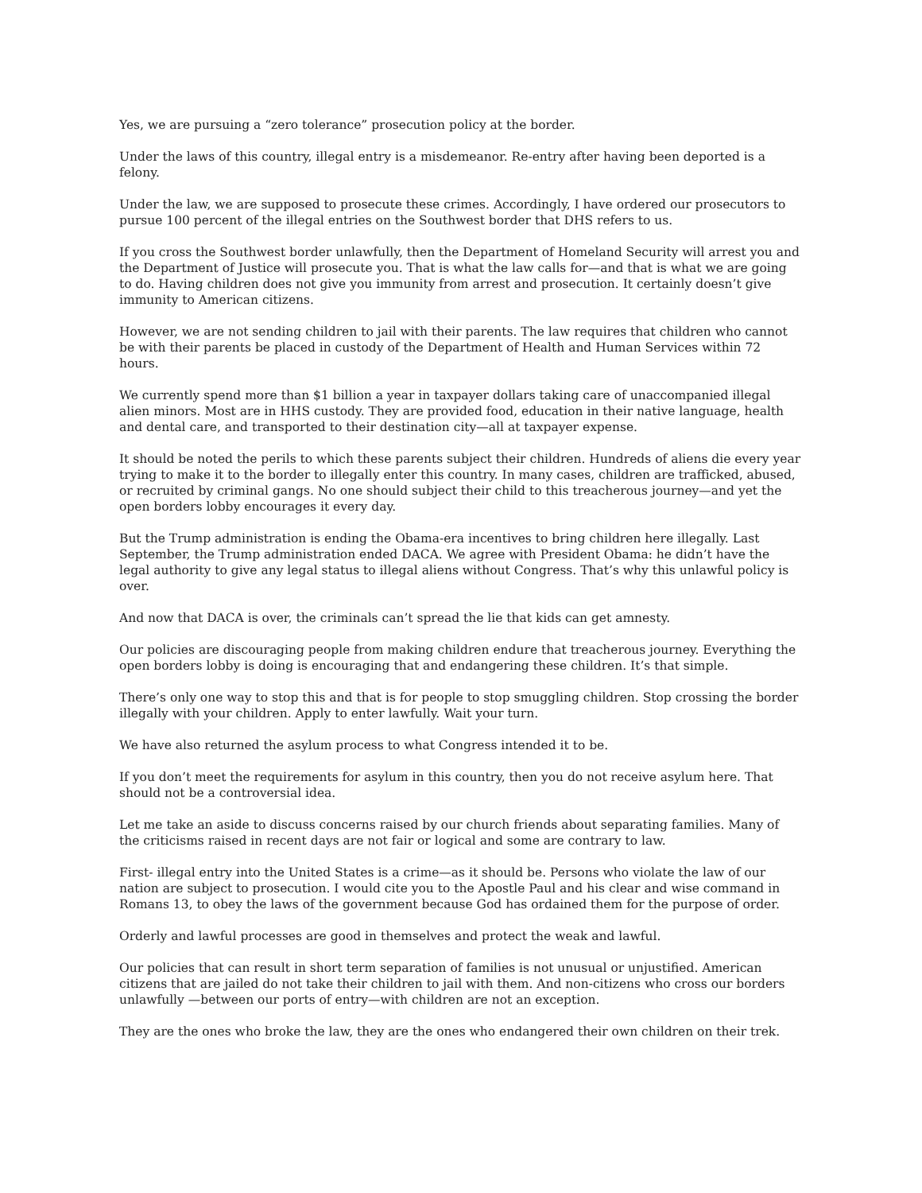Yes, we are pursuing a “zero tolerance” prosecution policy at the border.
Under the laws of this country, illegal entry is a misdemeanor. Re-entry after having been deported is a felony.
Under the law, we are supposed to prosecute these crimes. Accordingly, I have ordered our prosecutors to pursue 100 percent of the illegal entries on the Southwest border that DHS refers to us.
If you cross the Southwest border unlawfully, then the Department of Homeland Security will arrest you and the Department of Justice will prosecute you. That is what the law calls for—and that is what we are going to do. Having children does not give you immunity from arrest and prosecution. It certainly doesn’t give immunity to American citizens.
However, we are not sending children to jail with their parents. The law requires that children who cannot be with their parents be placed in custody of the Department of Health and Human Services within 72 hours.
We currently spend more than $1 billion a year in taxpayer dollars taking care of unaccompanied illegal alien minors. Most are in HHS custody. They are provided food, education in their native language, health and dental care, and transported to their destination city—all at taxpayer expense.
It should be noted the perils to which these parents subject their children. Hundreds of aliens die every year trying to make it to the border to illegally enter this country. In many cases, children are trafficked, abused, or recruited by criminal gangs. No one should subject their child to this treacherous journey—and yet the open borders lobby encourages it every day.
But the Trump administration is ending the Obama-era incentives to bring children here illegally. Last September, the Trump administration ended DACA. We agree with President Obama: he didn’t have the legal authority to give any legal status to illegal aliens without Congress. That’s why this unlawful policy is over.
And now that DACA is over, the criminals can’t spread the lie that kids can get amnesty.
Our policies are discouraging people from making children endure that treacherous journey. Everything the open borders lobby is doing is encouraging that and endangering these children. It’s that simple.
There’s only one way to stop this and that is for people to stop smuggling children. Stop crossing the border illegally with your children. Apply to enter lawfully. Wait your turn.
We have also returned the asylum process to what Congress intended it to be.
If you don’t meet the requirements for asylum in this country, then you do not receive asylum here. That should not be a controversial idea.
Let me take an aside to discuss concerns raised by our church friends about separating families. Many of the criticisms raised in recent days are not fair or logical and some are contrary to law.
First- illegal entry into the United States is a crime—as it should be. Persons who violate the law of our nation are subject to prosecution. I would cite you to the Apostle Paul and his clear and wise command in Romans 13, to obey the laws of the government because God has ordained them for the purpose of order.
Orderly and lawful processes are good in themselves and protect the weak and lawful.
Our policies that can result in short term separation of families is not unusual or unjustified. American citizens that are jailed do not take their children to jail with them. And non-citizens who cross our borders unlawfully —between our ports of entry—with children are not an exception.
They are the ones who broke the law, they are the ones who endangered their own children on their trek.